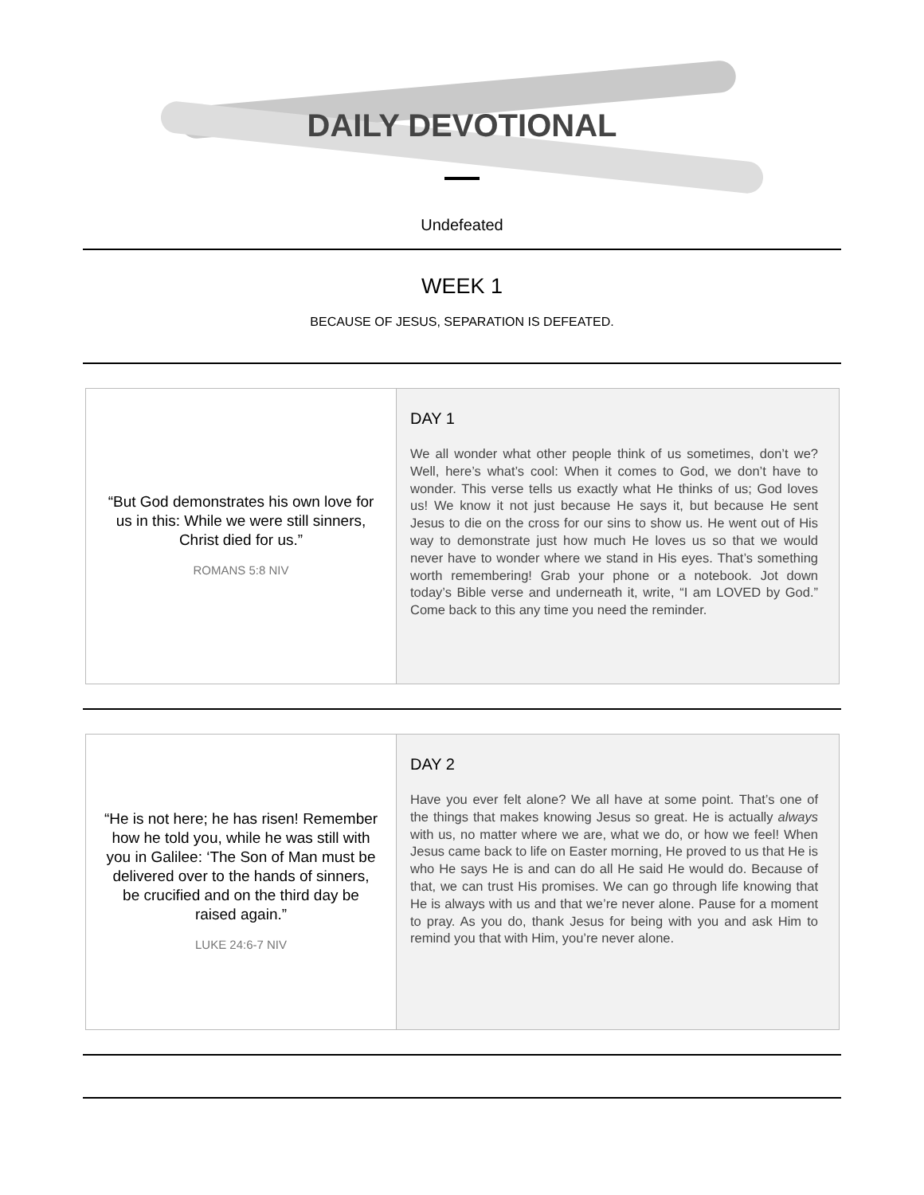DAILY DEVOTIONAL
Undefeated
WEEK 1
BECAUSE OF JESUS, SEPARATION IS DEFEATED.
“But God demonstrates his own love for us in this: While we were still sinners, Christ died for us.”
ROMANS 5:8 NIV
DAY 1
We all wonder what other people think of us sometimes, don’t we? Well, here’s what’s cool: When it comes to God, we don’t have to wonder. This verse tells us exactly what He thinks of us; God loves us! We know it not just because He says it, but because He sent Jesus to die on the cross for our sins to show us. He went out of His way to demonstrate just how much He loves us so that we would never have to wonder where we stand in His eyes. That’s something worth remembering! Grab your phone or a notebook. Jot down today’s Bible verse and underneath it, write, “I am LOVED by God.” Come back to this any time you need the reminder.
“He is not here; he has risen! Remember how he told you, while he was still with you in Galilee: ‘The Son of Man must be delivered over to the hands of sinners, be crucified and on the third day be raised again.”
LUKE 24:6-7 NIV
DAY 2
Have you ever felt alone? We all have at some point. That’s one of the things that makes knowing Jesus so great. He is actually always with us, no matter where we are, what we do, or how we feel! When Jesus came back to life on Easter morning, He proved to us that He is who He says He is and can do all He said He would do. Because of that, we can trust His promises. We can go through life knowing that He is always with us and that we’re never alone. Pause for a moment to pray. As you do, thank Jesus for being with you and ask Him to remind you that with Him, you’re never alone.